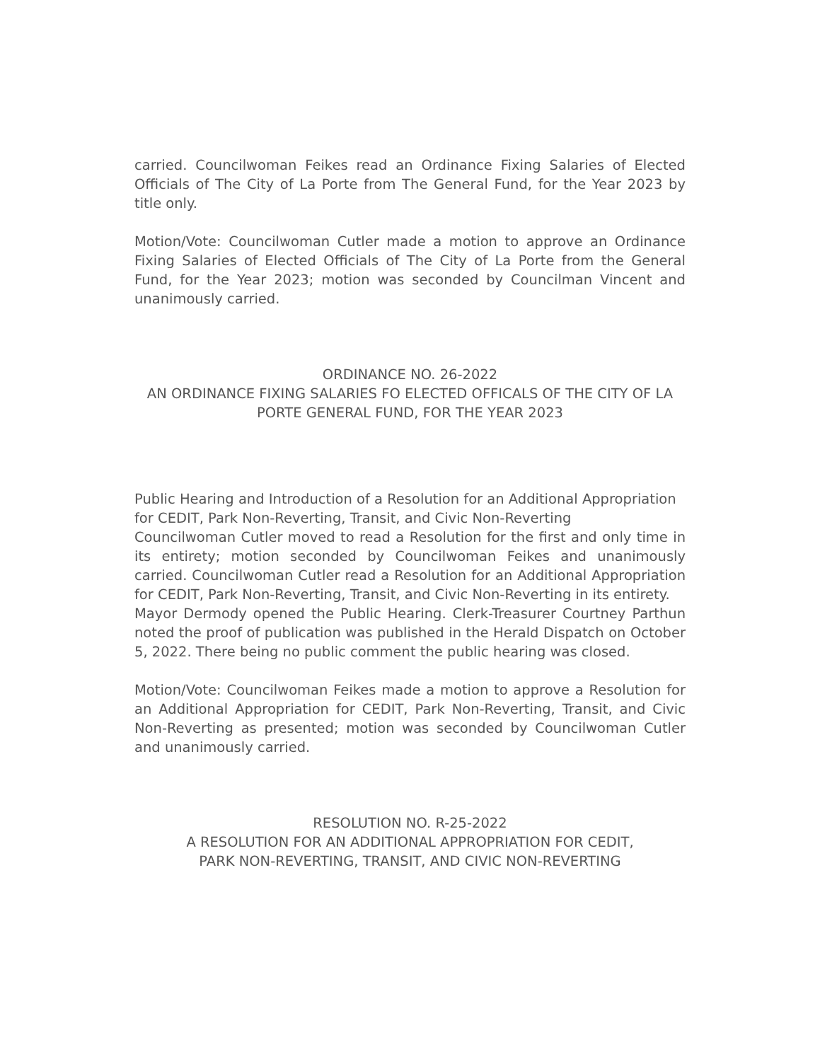carried. Councilwoman Feikes read an Ordinance Fixing Salaries of Elected Officials of The City of La Porte from The General Fund, for the Year 2023 by title only.
Motion/Vote: Councilwoman Cutler made a motion to approve an Ordinance Fixing Salaries of Elected Officials of The City of La Porte from the General Fund, for the Year 2023; motion was seconded by Councilman Vincent and unanimously carried.
ORDINANCE NO. 26-2022
AN ORDINANCE FIXING SALARIES FO ELECTED OFFICALS OF THE CITY OF LA PORTE GENERAL FUND, FOR THE YEAR 2023
Public Hearing and Introduction of a Resolution for an Additional Appropriation for CEDIT, Park Non-Reverting, Transit, and Civic Non-Reverting
Councilwoman Cutler moved to read a Resolution for the first and only time in its entirety; motion seconded by Councilwoman Feikes and unanimously carried. Councilwoman Cutler read a Resolution for an Additional Appropriation for CEDIT, Park Non-Reverting, Transit, and Civic Non-Reverting in its entirety.
Mayor Dermody opened the Public Hearing. Clerk-Treasurer Courtney Parthun noted the proof of publication was published in the Herald Dispatch on October 5, 2022. There being no public comment the public hearing was closed.
Motion/Vote: Councilwoman Feikes made a motion to approve a Resolution for an Additional Appropriation for CEDIT, Park Non-Reverting, Transit, and Civic Non-Reverting as presented; motion was seconded by Councilwoman Cutler and unanimously carried.
RESOLUTION NO. R-25-2022
A RESOLUTION FOR AN ADDITIONAL APPROPRIATION FOR CEDIT,
PARK NON-REVERTING, TRANSIT, AND CIVIC NON-REVERTING